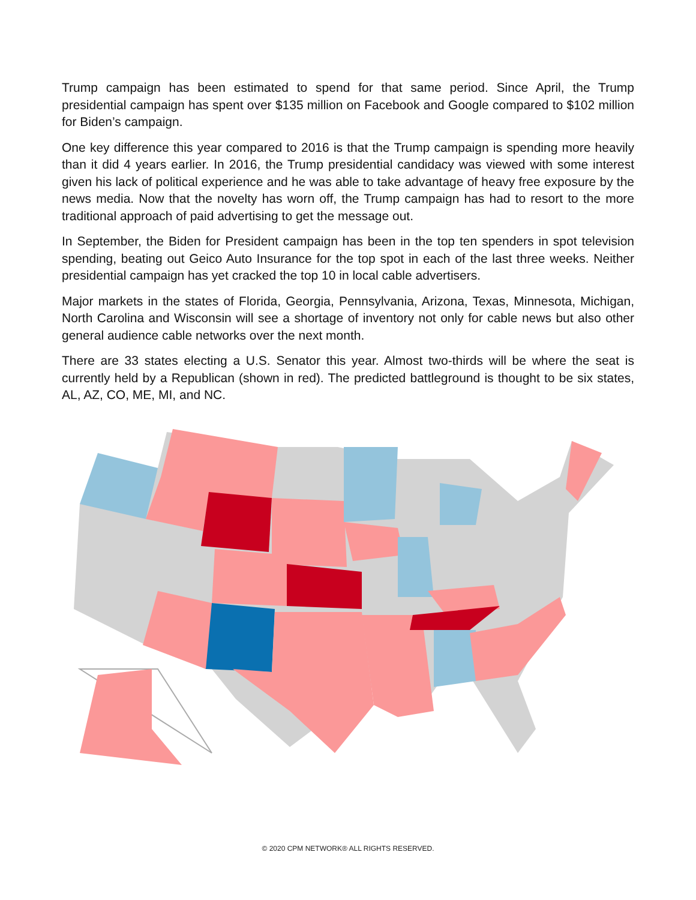Trump campaign has been estimated to spend for that same period. Since April, the Trump presidential campaign has spent over $135 million on Facebook and Google compared to $102 million for Biden’s campaign.
One key difference this year compared to 2016 is that the Trump campaign is spending more heavily than it did 4 years earlier. In 2016, the Trump presidential candidacy was viewed with some interest given his lack of political experience and he was able to take advantage of heavy free exposure by the news media. Now that the novelty has worn off, the Trump campaign has had to resort to the more traditional approach of paid advertising to get the message out.
In September, the Biden for President campaign has been in the top ten spenders in spot television spending, beating out Geico Auto Insurance for the top spot in each of the last three weeks. Neither presidential campaign has yet cracked the top 10 in local cable advertisers.
Major markets in the states of Florida, Georgia, Pennsylvania, Arizona, Texas, Minnesota, Michigan, North Carolina and Wisconsin will see a shortage of inventory not only for cable news but also other general audience cable networks over the next month.
There are 33 states electing a U.S. Senator this year. Almost two-thirds will be where the seat is currently held by a Republican (shown in red). The predicted battleground is thought to be six states, AL, AZ, CO, ME, MI, and NC.
© 2020 CPM NETWORK® ALL RIGHTS RESERVED.